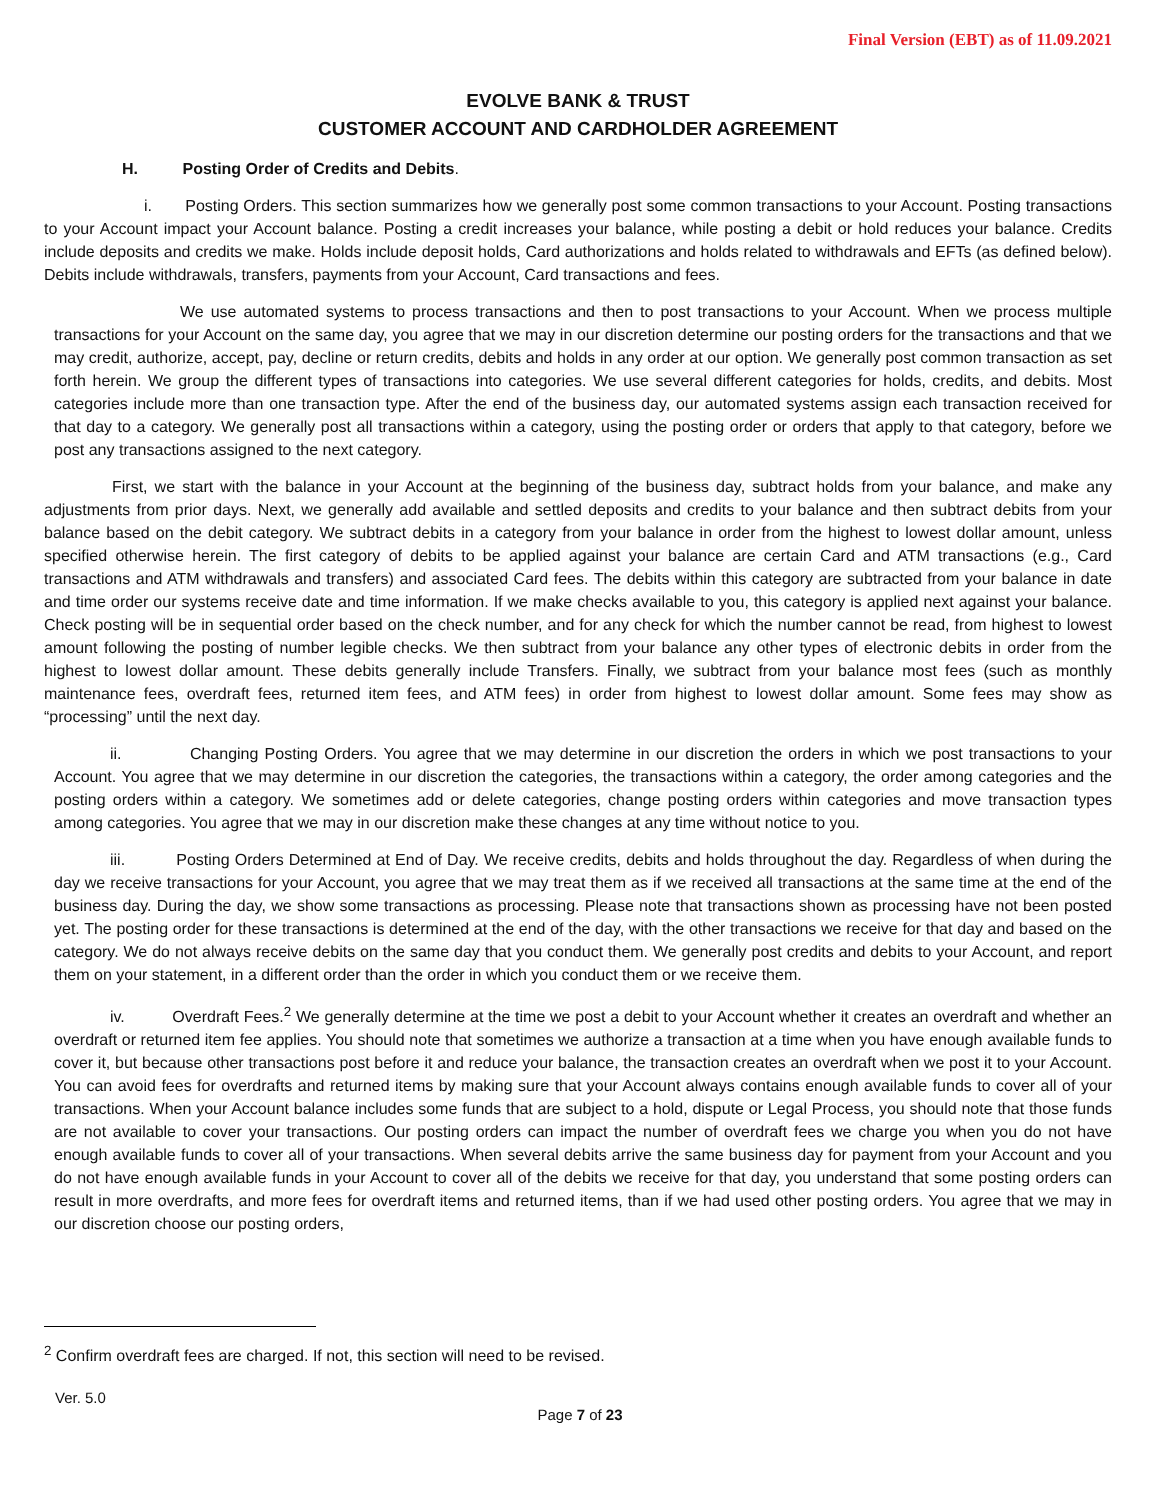Final Version (EBT) as of 11.09.2021
EVOLVE BANK & TRUST
CUSTOMER ACCOUNT AND CARDHOLDER AGREEMENT
H. Posting Order of Credits and Debits.
i. Posting Orders. This section summarizes how we generally post some common transactions to your Account. Posting transactions to your Account impact your Account balance. Posting a credit increases your balance, while posting a debit or hold reduces your balance. Credits include deposits and credits we make. Holds include deposit holds, Card authorizations and holds related to withdrawals and EFTs (as defined below). Debits include withdrawals, transfers, payments from your Account, Card transactions and fees.
We use automated systems to process transactions and then to post transactions to your Account. When we process multiple transactions for your Account on the same day, you agree that we may in our discretion determine our posting orders for the transactions and that we may credit, authorize, accept, pay, decline or return credits, debits and holds in any order at our option. We generally post common transaction as set forth herein. We group the different types of transactions into categories. We use several different categories for holds, credits, and debits. Most categories include more than one transaction type. After the end of the business day, our automated systems assign each transaction received for that day to a category. We generally post all transactions within a category, using the posting order or orders that apply to that category, before we post any transactions assigned to the next category.
First, we start with the balance in your Account at the beginning of the business day, subtract holds from your balance, and make any adjustments from prior days. Next, we generally add available and settled deposits and credits to your balance and then subtract debits from your balance based on the debit category. We subtract debits in a category from your balance in order from the highest to lowest dollar amount, unless specified otherwise herein. The first category of debits to be applied against your balance are certain Card and ATM transactions (e.g., Card transactions and ATM withdrawals and transfers) and associated Card fees. The debits within this category are subtracted from your balance in date and time order our systems receive date and time information. If we make checks available to you, this category is applied next against your balance. Check posting will be in sequential order based on the check number, and for any check for which the number cannot be read, from highest to lowest amount following the posting of number legible checks. We then subtract from your balance any other types of electronic debits in order from the highest to lowest dollar amount. These debits generally include Transfers. Finally, we subtract from your balance most fees (such as monthly maintenance fees, overdraft fees, returned item fees, and ATM fees) in order from highest to lowest dollar amount. Some fees may show as “processing” until the next day.
ii. Changing Posting Orders. You agree that we may determine in our discretion the orders in which we post transactions to your Account. You agree that we may determine in our discretion the categories, the transactions within a category, the order among categories and the posting orders within a category. We sometimes add or delete categories, change posting orders within categories and move transaction types among categories. You agree that we may in our discretion make these changes at any time without notice to you.
iii. Posting Orders Determined at End of Day. We receive credits, debits and holds throughout the day. Regardless of when during the day we receive transactions for your Account, you agree that we may treat them as if we received all transactions at the same time at the end of the business day. During the day, we show some transactions as processing. Please note that transactions shown as processing have not been posted yet. The posting order for these transactions is determined at the end of the day, with the other transactions we receive for that day and based on the category. We do not always receive debits on the same day that you conduct them. We generally post credits and debits to your Account, and report them on your statement, in a different order than the order in which you conduct them or we receive them.
iv. Overdraft Fees.<sup>2</sup> We generally determine at the time we post a debit to your Account whether it creates an overdraft and whether an overdraft or returned item fee applies. You should note that sometimes we authorize a transaction at a time when you have enough available funds to cover it, but because other transactions post before it and reduce your balance, the transaction creates an overdraft when we post it to your Account. You can avoid fees for overdrafts and returned items by making sure that your Account always contains enough available funds to cover all of your transactions. When your Account balance includes some funds that are subject to a hold, dispute or Legal Process, you should note that those funds are not available to cover your transactions. Our posting orders can impact the number of overdraft fees we charge you when you do not have enough available funds to cover all of your transactions. When several debits arrive the same business day for payment from your Account and you do not have enough available funds in your Account to cover all of the debits we receive for that day, you understand that some posting orders can result in more overdrafts, and more fees for overdraft items and returned items, than if we had used other posting orders. You agree that we may in our discretion choose our posting orders,
<sup>2</sup> Confirm overdraft fees are charged. If not, this section will need to be revised.
Ver. 5.0
Page 7 of 23